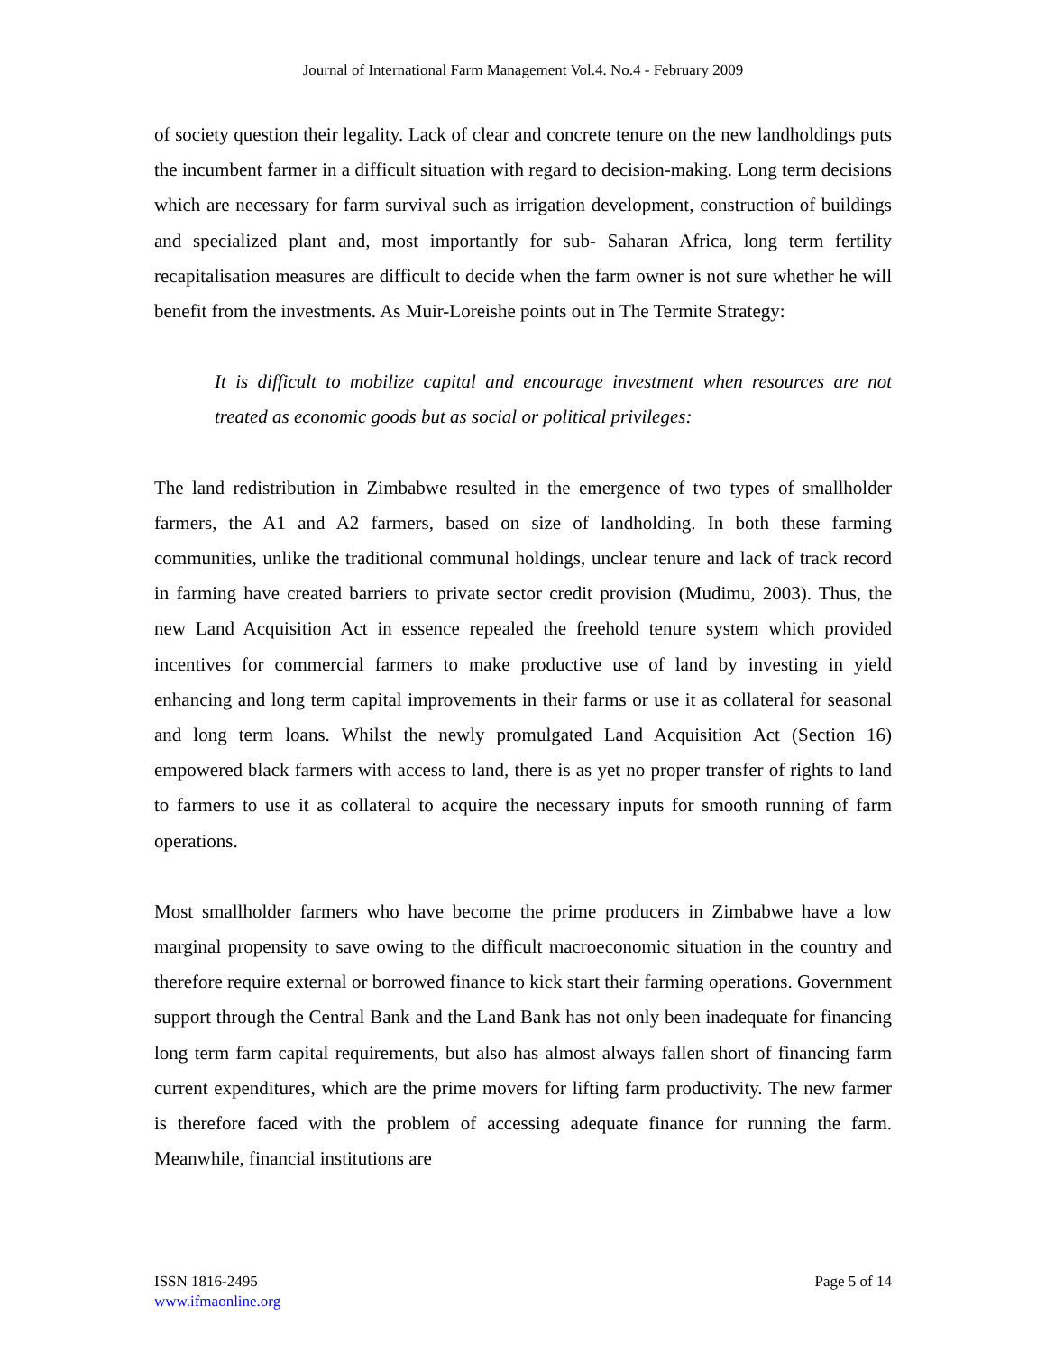Journal of International Farm Management Vol.4. No.4 - February 2009
of society question their legality. Lack of clear and concrete tenure on the new landholdings puts the incumbent farmer in a difficult situation with regard to decision-making. Long term decisions which are necessary for farm survival such as irrigation development, construction of buildings and specialized plant and, most importantly for sub- Saharan Africa, long term fertility recapitalisation measures are difficult to decide when the farm owner is not sure whether he will benefit from the investments. As Muir-Loreishe points out in The Termite Strategy:
It is difficult to mobilize capital and encourage investment when resources are not treated as economic goods but as social or political privileges:
The land redistribution in Zimbabwe resulted in the emergence of two types of smallholder farmers, the A1 and A2 farmers, based on size of landholding. In both these farming communities, unlike the traditional communal holdings, unclear tenure and lack of track record in farming have created barriers to private sector credit provision (Mudimu, 2003). Thus, the new Land Acquisition Act in essence repealed the freehold tenure system which provided incentives for commercial farmers to make productive use of land by investing in yield enhancing and long term capital improvements in their farms or use it as collateral for seasonal and long term loans. Whilst the newly promulgated Land Acquisition Act (Section 16) empowered black farmers with access to land, there is as yet no proper transfer of rights to land to farmers to use it as collateral to acquire the necessary inputs for smooth running of farm operations.
Most smallholder farmers who have become the prime producers in Zimbabwe have a low marginal propensity to save owing to the difficult macroeconomic situation in the country and therefore require external or borrowed finance to kick start their farming operations. Government support through the Central Bank and the Land Bank has not only been inadequate for financing long term farm capital requirements, but also has almost always fallen short of financing farm current expenditures, which are the prime movers for lifting farm productivity. The new farmer is therefore faced with the problem of accessing adequate finance for running the farm. Meanwhile, financial institutions are
ISSN 1816-2495
www.ifmaonline.org
Page 5 of 14